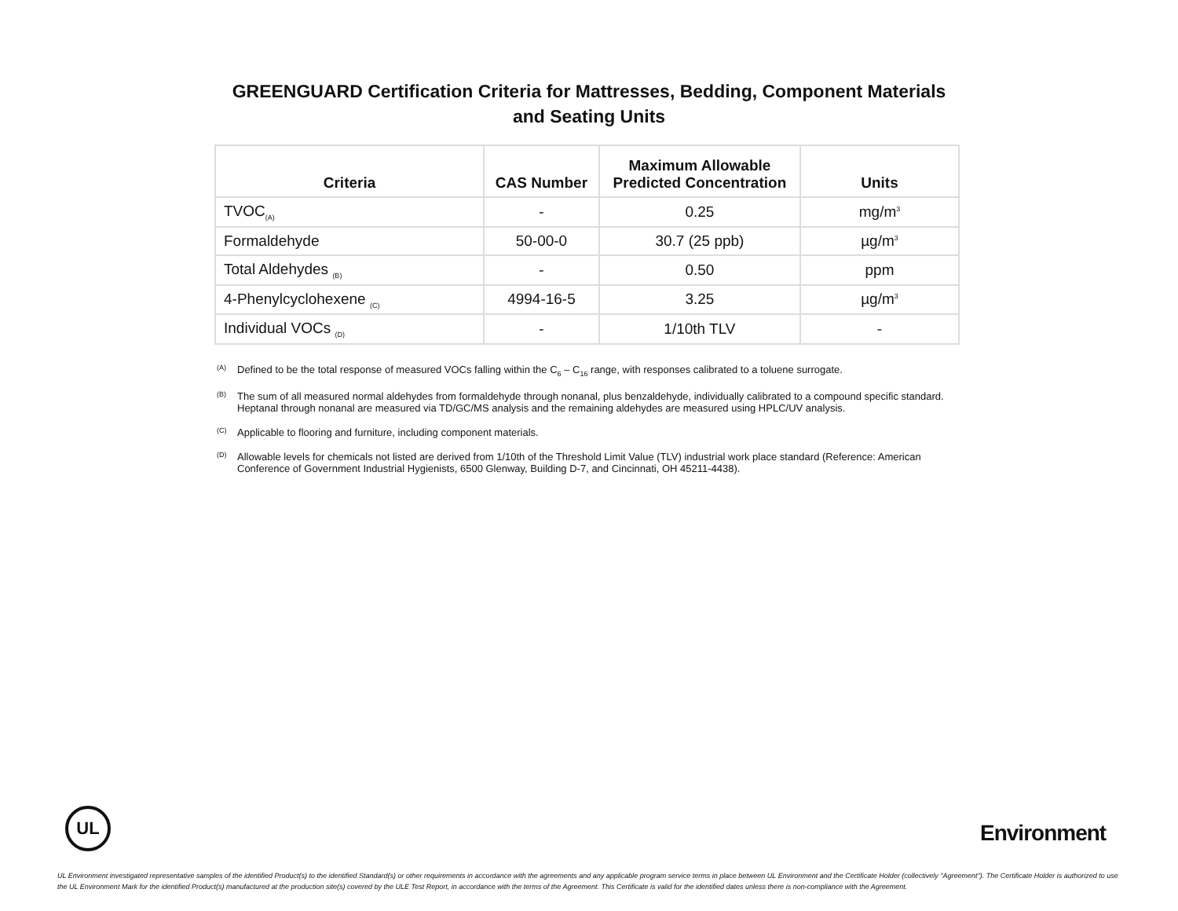GREENGUARD Certification Criteria for Mattresses, Bedding, Component Materials
and Seating Units
| Criteria | CAS Number | Maximum Allowable Predicted Concentration | Units |
| --- | --- | --- | --- |
| TVOC<sub>(A)</sub> | - | 0.25 | mg/m<sup>3</sup> |
| Formaldehyde | 50-00-0 | 30.7 (25 ppb) | µg/m<sup>3</sup> |
| Total Aldehydes <sub>(B)</sub> | - | 0.50 | ppm |
| 4-Phenylcyclohexene <sub>(C)</sub> | 4994-16-5 | 3.25 | µg/m<sup>3</sup> |
| Individual VOCs <sub>(D)</sub> | - | 1/10th TLV | - |
(A) Defined to be the total response of measured VOCs falling within the C<sub>6</sub> – C<sub>16</sub> range, with responses calibrated to a toluene surrogate.
(B) The sum of all measured normal aldehydes from formaldehyde through nonanal, plus benzaldehyde, individually calibrated to a compound specific standard. Heptanal through nonanal are measured via TD/GC/MS analysis and the remaining aldehydes are measured using HPLC/UV analysis.
(C) Applicable to flooring and furniture, including component materials.
(D) Allowable levels for chemicals not listed are derived from 1/10th of the Threshold Limit Value (TLV) industrial work place standard (Reference: American Conference of Government Industrial Hygienists, 6500 Glenway, Building D-7, and Cincinnati, OH 45211-4438).
UL
Environment
UL Environment investigated representative samples of the identified Product(s) to the identified Standard(s) or other requirements in accordance with the agreements and any applicable program service terms in place between UL Environment and the Certificate Holder (collectively "Agreement"). The Certificate Holder is authorized to use the UL Environment Mark for the identified Product(s) manufactured at the production site(s) covered by the ULE Test Report, in accordance with the terms of the Agreement. This Certificate is valid for the identified dates unless there is non-compliance with the Agreement.